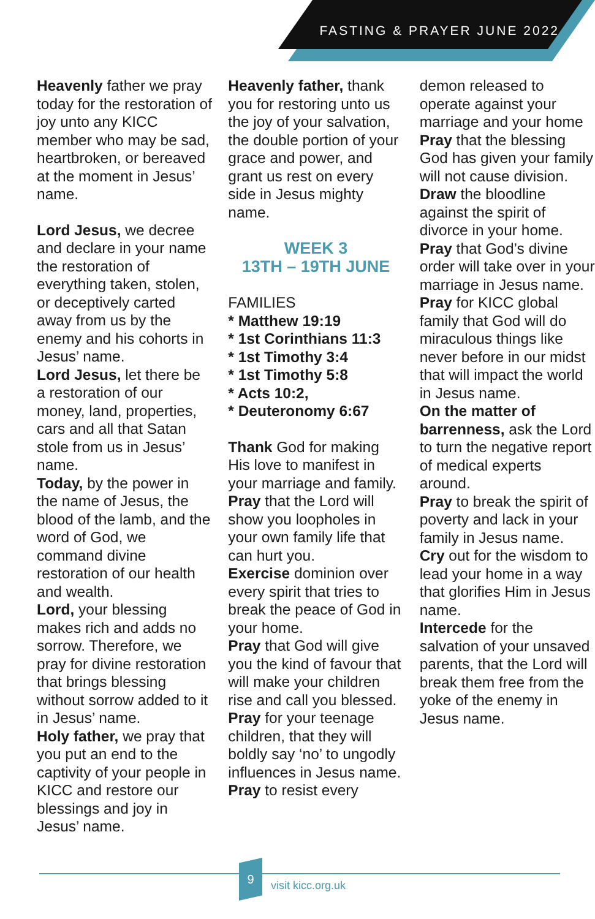FASTING & PRAYER JUNE 2022
Heavenly father we pray today for the restoration of joy unto any KICC member who may be sad, heartbroken, or bereaved at the moment in Jesus’ name.
Lord Jesus, we decree and declare in your name the restoration of everything taken, stolen, or deceptively carted away from us by the enemy and his cohorts in Jesus’ name.
Lord Jesus, let there be a restoration of our money, land, properties, cars and all that Satan stole from us in Jesus’ name.
Today, by the power in the name of Jesus, the blood of the lamb, and the word of God, we command divine restoration of our health and wealth.
Lord, your blessing makes rich and adds no sorrow. Therefore, we pray for divine restoration that brings blessing without sorrow added to it in Jesus’ name.
Holy father, we pray that you put an end to the captivity of your people in KICC and restore our blessings and joy in Jesus’ name.
Heavenly father, thank you for restoring unto us the joy of your salvation, the double portion of your grace and power, and grant us rest on every side in Jesus mighty name.
WEEK 3
13TH – 19TH JUNE
FAMILIES
* Matthew 19:19
* 1st Corinthians 11:3
* 1st Timothy 3:4
* 1st Timothy 5:8
* Acts 10:2,
* Deuteronomy 6:67
Thank God for making His love to manifest in your marriage and family.
Pray that the Lord will show you loopholes in your own family life that can hurt you.
Exercise dominion over every spirit that tries to break the peace of God in your home.
Pray that God will give you the kind of favour that will make your children rise and call you blessed.
Pray for your teenage children, that they will boldly say ‘no’ to ungodly influences in Jesus name.
Pray to resist every
demon released to operate against your marriage and your home
Pray that the blessing God has given your family will not cause division.
Draw the bloodline against the spirit of divorce in your home.
Pray that God’s divine order will take over in your marriage in Jesus name.
Pray for KICC global family that God will do miraculous things like never before in our midst that will impact the world in Jesus name.
On the matter of barrenness, ask the Lord to turn the negative report of medical experts around.
Pray to break the spirit of poverty and lack in your family in Jesus name.
Cry out for the wisdom to lead your home in a way that glorifies Him in Jesus name.
Intercede for the salvation of your unsaved parents, that the Lord will break them free from the yoke of the enemy in Jesus name.
9
visit kicc.org.uk